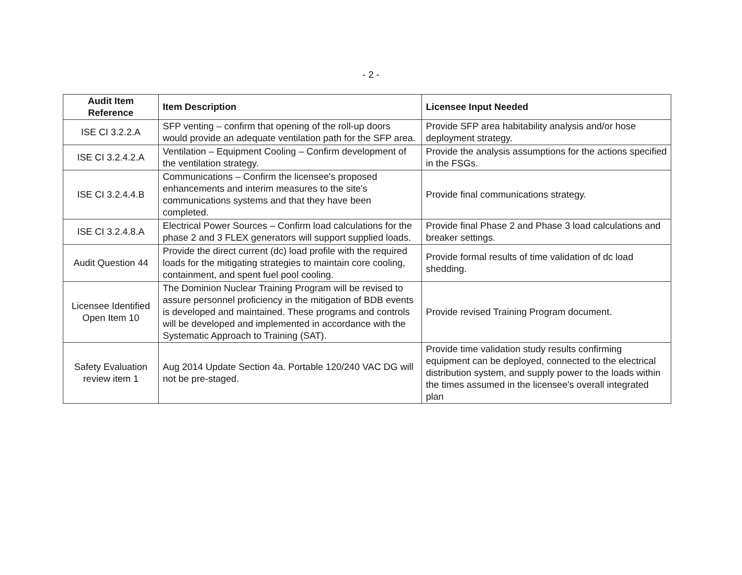- 2 -
| Audit Item Reference | Item Description | Licensee Input Needed |
| --- | --- | --- |
| ISE CI 3.2.2.A | SFP venting – confirm that opening of the roll-up doors would provide an adequate ventilation path for the SFP area. | Provide SFP area habitability analysis and/or hose deployment strategy. |
| ISE CI 3.2.4.2.A | Ventilation – Equipment Cooling – Confirm development of the ventilation strategy. | Provide the analysis assumptions for the actions specified in the FSGs. |
| ISE CI 3.2.4.4.B | Communications – Confirm the licensee's proposed enhancements and interim measures to the site's communications systems and that they have been completed. | Provide final communications strategy. |
| ISE CI 3.2.4.8.A | Electrical Power Sources – Confirm load calculations for the phase 2 and 3 FLEX generators will support supplied loads. | Provide final Phase 2 and Phase 3 load calculations and breaker settings. |
| Audit Question 44 | Provide the direct current (dc) load profile with the required loads for the mitigating strategies to maintain core cooling, containment, and spent fuel pool cooling. | Provide formal results of time validation of dc load shedding. |
| Licensee Identified Open Item 10 | The Dominion Nuclear Training Program will be revised to assure personnel proficiency in the mitigation of BDB events is developed and maintained. These programs and controls will be developed and implemented in accordance with the Systematic Approach to Training (SAT). | Provide revised Training Program document. |
| Safety Evaluation review item 1 | Aug 2014 Update Section 4a. Portable 120/240 VAC DG will not be pre-staged. | Provide time validation study results confirming equipment can be deployed, connected to the electrical distribution system, and supply power to the loads within the times assumed in the licensee's overall integrated plan |